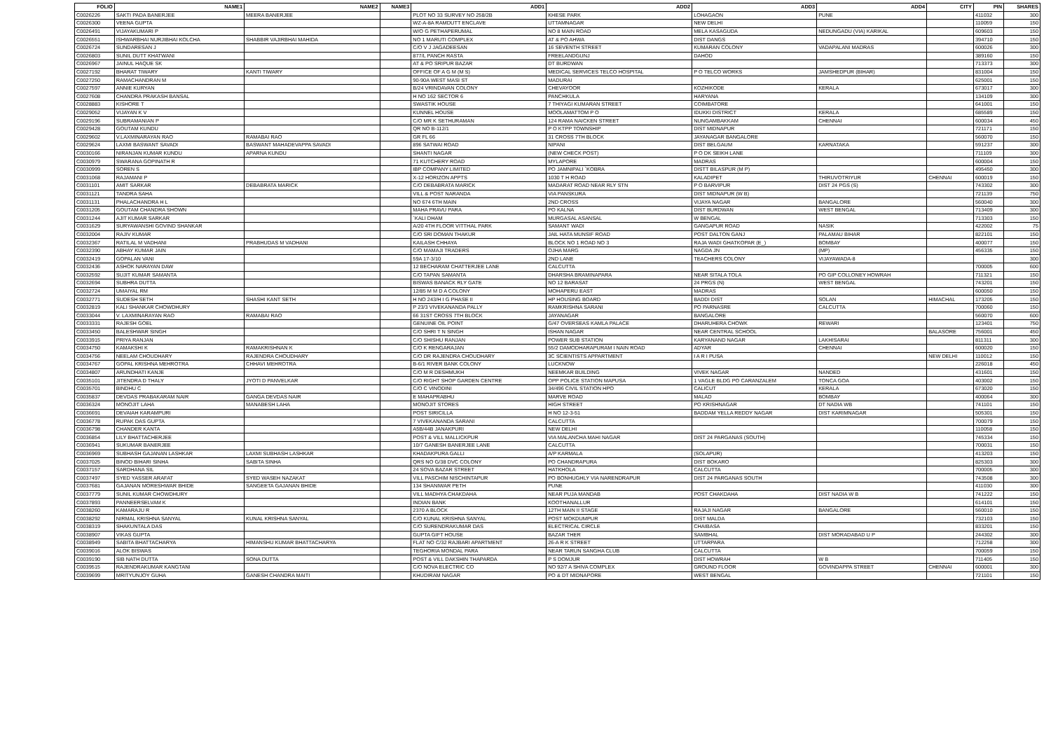| FOLIO | NAME1 | NAME2 | NAME3 | ADD1 | ADD2 | ADD3 | ADD4 | CITY | PIN | SHARES |
| --- | --- | --- | --- | --- | --- | --- | --- | --- | --- | --- |
| C0026226 | SAKTI PADA BANERJEE | MEERA BANERJEE | | PLOT NO 33 SURVEY NO 258/2B | KHESE PARK | LOHAGAON | PUNE | | 411032 | 300 |
| C0026300 | VEENA GUPTA | | | WZ-A-8A RAMDUTT ENCLAVE | UTTAMNAGAR | NEW DELHI | | | 110059 | 150 |
| C0026491 | VIJAYAKUMARI P | | | W/O G PETHAPERUMAL | NO 8 MAIN ROAD | MELA KASAGUDA | NEDUNGADU (VIA) KARIKAL | | 609603 | 150 |
| C0026551 | ISHWARBHAI NURJIBHAI KOLCHA | SHABBIR VAJIRBHAI MAHIDA | | NO 1 MARUTI COMPLEX | AT & PO AHWA | DIST DANGS | | | 394710 | 150 |
| C0026724 | SUNDARESAN J | | | C/O V J JAGADEESAN | 16 SEVENTH STREET | KUMARAN COLONY | VADAPALANI MADRAS | | 600026 | 300 |
| C0026803 | SUNIL DUTT KHATWANI | | | 877/L PANCH RASTA | FREELANDGUNJ | DAHOD | | | 389160 | 150 |
| C0026967 | JAINUL HAQUE SK | | | AT & PO SRIPUR BAZAR | DT BURDWAN | | | | 713373 | 300 |
| C0027192 | BHARAT TIWARY | KANTI TIWARY | | OFFICE OF A G M (M S) | MEDICAL SERVICES TELCO HOSPITAL | P O TELCO WORKS | JAMSHEDPUR (BIHAR) | | 831004 | 150 |
| C0027250 | RAMACHANDRAN M | | | 90-90A WEST MASI ST | MADURAI | | | | 625001 | 150 |
| C0027597 | ANNIE KURYAN | | | B/24 VRINDAVAN COLONY | CHEVAYOOR | KOZHIKODE | KERALA | | 673017 | 300 |
| C0027608 | CHANDRA PRAKASH BANSAL | | | H NO 162 SECTOR 6 | PANCHKULA | HARYANA | | | 134109 | 300 |
| C0028883 | KISHORE T | | | SWASTIK HOUSE | 7 THIYAGI KUMARAN STREET | COIMBATORE | | | 641001 | 150 |
| C0029052 | VIJAYAN K V | | | KUNNEL HOUSE | MOOLAMATTOM P O | IDUKKI DISTRICT | KERALA | | 685589 | 150 |
| C0029196 | SUBRAMANIAN P | | | C/O MR K SETHURAMAN | 124 RAMA NAICKEN STREET | NUNGAMBAKKAM | CHENNAI | | 600034 | 450 |
| C0029428 | GOUTAM KUNDU | | | QR NO B-112/1 | P O KTPP TOWNSHIP | DIST MIDNAPUR | | | 721171 | 150 |
| C0029602 | V.LAXMINARAYAN RAO | RAMABAI RAO | | GR FL 66 | 31 CROSS 7TH BLOCK | JAYANAGAR BANGALORE | | | 560070 | 150 |
| C0029624 | LAXMI BASWANT SAVADI | BASWANT MAHADEVAPPA SAVADI | | 896 SATWAI ROAD | NIPANI | DIST BELGAUM | KARNATAKA | | 591237 | 300 |
| C0030166 | NIRANJAN KUMAR KUNDU | APARNA KUNDU | | SHANTI NAGAR | (NEW CHECK POST) | P O DK SEIKH LANE | | | 711109 | 300 |
| C0030979 | SWARANA GOPINATH R | | | 71 KUTCHERY ROAD | MYLAPORE | MADRAS | | | 600004 | 150 |
| C0030999 | SOREN S | | | IBP COMPANY LIMITED | PO JAMNIPALI `KOBRA | DISTT BILASPUR (M P) | | | 495450 | 300 |
| C0031068 | RAJAMANI P | | | X-12 HORIZON APPTS | 1030 T H ROAD | KALADIPET | THIRUVOTRIYUR | CHENNAI | 600019 | 150 |
| C0031101 | AMIT SARKAR | DEBABRATA MARICK | | C/O DEBABRATA MARICK | MADARAT ROAD NEAR RLY STN | P O BARVIPUR | DIST 24 PGS (S) | | 743302 | 300 |
| C0031121 | TANDRA SAHA | | | VILL & POST NARANDA | VIA PANSKURA | DIST MIDNAPUR (W B) | | | 721139 | 750 |
| C0031131 | PHALACHANDRA H L | | | NO 674 6TH MAIN | 2ND CROSS | VIJAYA NAGAR | BANGALORE | | 560040 | 300 |
| C0031205 | GOUTAM CHANDRA SHOWN | | | MAHA PRAVU PARA | PO KALNA | DIST BURDWAN | WEST BENGAL | | 713409 | 300 |
| C0031244 | AJIT KUMAR SARKAR | | | `KALI DHAM | MURGASAL ASANSAL | W BENGAL | | | 713303 | 150 |
| C0031629 | SURYAWANSHI GOVIND SHANKAR | | | A/20 4TH FLOOR VITTHAL PARK | SAMANT WADI | GANGAPUR ROAD | NASIK | | 422002 | 75 |
| C0032004 | RAJIV KUMAR | | | C/O SRI DOMAN THAKUR | JAIL HATA MUNSIF ROAD | POST DALTON GANJ | PALAMAU BIHAR | | 822101 | 150 |
| C0032367 | RATILAL M VADHANI | PRABHUDAS M VADHANI | | KAILASH CHHAYA | BLOCK NO 1 ROAD NO 3 | RAJA WADI GHATKOPAR (E_) | BOMBAY | | 400077 | 150 |
| C0032390 | ABHAY KUMAR JAIN | | | C/O MAMAJI TRADERS | OJHA MARG | NAGDA JN | (MP) | | 456335 | 150 |
| C0032419 | GOPALAN VANI | | | 59A 17-3/10 | 2ND LANE | TEACHERS COLONY | VIJAYAWADA-8 | | | 300 |
| C0032436 | ASHOK NARAYAN DAW | | | 12 BECHARAM CHATTERJEE LANE | CALCUTTA | | | | 700005 | 600 |
| C0032592 | SUJIT KUMAR SAMANTA | | | C/O TAPAN SAMANTA | DHARSHA BRAMINAPARA | NEAR SITALA TOLA | PO GIP COLLONEY HOWRAH | | 711321 | 150 |
| C0032694 | SUBHRA DUTTA | | | BISWAS BANACK RLY GATE | NO 12 BARASAT | 24 PRGS (N) | WEST BENGAL | | 743201 | 150 |
| C0032724 | UMAIYAL RM | | | 12/85 M M D A COLONY | MOHAPERU EAST | MADRAS | | | 600050 | 150 |
| C0032771 | SUDESH SETH | SHASHI KANT SETH | | H NO 243/H I G PHASE II | HP HOUSING BOARD | BADDI DIST | SOLAN | HIMACHAL | 173205 | 150 |
| C0032819 | KALI SHANKAR CHOWDHURY | | | P 23/3 VIVEKANANDA PALLY | RAMKRISHNA SARANI | PO PARNASRE | CALCUTTA | | 700060 | 150 |
| C0033044 | V. LAXMINARAYAN RAO | RAMABAI RAO | | 66 31ST CROSS 7TH BLOCK | JAYANAGAR | BANGALORE | | | 560070 | 600 |
| C0033331 | RAJESH GOEL | | | GENUINE OIL POINT | G/47 OVERSEAS KAMLA PALACE | DHARUHERA CHOWK | REWARI | | 123401 | 750 |
| C0033450 | BALESHWAR SINGH | | | C/O SHRI T N SINGH | ISHAN NAGAR | NEAR CENTRAL SCHOOL | | BALASORE | 756001 | 450 |
| C0033915 | PRIYA RANJAN | | | C/O SHISHU RANJAN | POWER SUB STATION | KARYANAND NAGAR | LAKHISARAI | | 811311 | 300 |
| C0034750 | KAMAKSHI K | RAMAKRISHNAN K | | C/O K RENGARAJAN | 55/2 DAMODHARAPURAM I NAIN ROAD | ADYAR | CHENNAI | | 600020 | 150 |
| C0034756 | NEELAM CHOUDHARY | RAJENDRA CHOUDHARY | | C/O DR RAJENDRA CHOUDHARY | 3C SCIENTISTS APPARTMENT | I A R I PUSA | | NEW DELHI | 110012 | 150 |
| C0034767 | GOPAL KRISHNA MEHROTRA | CHHAVI MEHROTRA | | B-6/1 RIVER BANK COLONY | LUCKNOW | | | | 226018 | 450 |
| C0034807 | ARUNDHATI KANJE | | | C/O M R DESHMUKH | NEEMKAR BUILDING | VIVEK NAGAR | NANDED | | 431601 | 150 |
| C0035101 | JITENDRA D THALY | JYOTI D PANVELKAR | | C/O RIGHT SHOP GARDEN CENTRE | OPP POLICE STATION MAPUSA | 1 VAGLE BLDG PO CARANZALEM | TONCA GOA | | 403002 | 150 |
| C0035701 | BINDHU C | | | C/O C VINODINI | 34/496 CIVIL STATION HPO | CALICUT | KERALA | | 673020 | 150 |
| C0035837 | DEVDAS PRABAKARAM NAIR | GANGA DEVDAS NAIR | | E MAHAPRABHU | MARVE ROAD | MALAD | BOMBAY | | 400064 | 300 |
| C0036324 | MONOJIT LAHA | MANABESH LAHA | | MONOJIT STORES | HIGH STREET | PO KRISHNAGAR | DT NADIA WB | | 741101 | 150 |
| C0036691 | DEVAIAH KARAMPURI | | | POST SIRICILLA | H NO 12-3-51 | BADDAM YELLA REDDY NAGAR | DIST KARIMNAGAR | | 505301 | 150 |
| C0036778 | RUPAK DAS GUPTA | | | 7 VIVEKANANDA SARANI | CALCUTTA | | | | 700079 | 150 |
| C0036798 | CHANDER KANTA | | | A5B/44B JANAKPURI | NEW DELHI | | | | 110058 | 150 |
| C0036854 | LILY BHATTACHERJEE | | | POST & VILL MALLICKPUR | VIA MALANCHA MAHI NAGAR | DIST 24 PARGANAS (SOUTH) | | | 745334 | 150 |
| C0036941 | SUKUMAR BANERJEE | | | 10/7 GANESH BANERJEE LANE | CALCUTTA | | | | 700031 | 150 |
| C0036969 | SUBHASH GAJANAN LASHKAR | LAXMI SUBHASH LASHKAR | | KHADAKPURA GALLI | A/P KARMALA | (SOLAPUR) | | | 413203 | 150 |
| C0037025 | BINOD BIHARI SINHA | SABITA SINHA | | QRS NO G/38 DVC COLONY | PO CHANDRAPURA | DIST BOKARO | | | 825303 | 300 |
| C0037157 | SARDHANA SIL | | | 24 SOVA BAZAR STREET | HATKHOLA | CALCUTTA | | | 700005 | 300 |
| C0037497 | SYED YASSER ARAFAT | SYED WASEH NAZAKAT | | VILL PASCHIM NISCHINTAPUR | PO BONHUGHLY VIA NARENDRAPUR | DIST 24 PARGANAS SOUTH | | | 743508 | 300 |
| C0037681 | GAJANAN MORESHWAR BHIDE | SANGEETA GAJANAN BHIDE | | 134 SHANIWAR PETH | PUNE | | | | 411030 | 300 |
| C0037779 | SUNIL KUMAR CHOWDHURY | | | VILL MADHYA CHAKDAHA | NEAR PUJA MANDAB | POST CHAKDAHA | DIST NADIA W B | | 741222 | 150 |
| C0037893 | PANNEERSELVAM K | | | INDIAN BANK | KOOTHANALLUR | | | | 614101 | 150 |
| C0038260 | KAMARAJU R | | | 2370 A BLOCK | 12TH MAIN II STAGE | RAJAJI NAGAR | BANGALORE | | 560010 | 150 |
| C0038292 | NIRMAL KRISHNA SANYAL | KUNAL KRISHNA SANYAL | | C/O KUNAL KRISHNA SANYAL | POST MOKDUMPUR | DIST MALDA | | | 732103 | 150 |
| C0038319 | SHAKUNTALA DAS | | | C/O SURENDRAKUMAR DAS | ELECTRICAL CIRCLE | CHAIBASA | | | 833201 | 150 |
| C0038907 | VIKAS GUPTA | | | GUPTA GIFT HOUSE | BAZAR THER | SAMBHAL | DIST MORADABAD U P | | 244302 | 300 |
| C0038949 | SABITA BHATTACHARYA | HIMANSHU KUMAR BHATTACHARYA | | FLAT NO C/32 RAJBARI APARTMENT | 26-A R K STREET | UTTARPARA | | | 712258 | 300 |
| C0039016 | ALOK BISWAS | | | TEGHORIA MONDAL PARA | NEAR TARUN SANGHA CLUB | CALCUTTA | | | 700059 | 150 |
| C0039190 | SIB NATH DUTTA | SONA DUTTA | | POST & VILL DAKSHIN THAPARDA | P S DOMJUR | DIST HOWRAH | W B | | 711405 | 150 |
| C0039515 | RAJENDRAKUMAR KANGTANI | | | C/O NOVA ELECTRIC CO | NO 92/7 A SHIVA COMPLEX | GROUND FLOOR | GOVINDAPPA STREET | CHENNAI | 600001 | 300 |
| C0039699 | MRITYUNJOY GUHA | GANESH CHANDRA MAITI | | KHUDIRAM NAGAR | PO & DT MIDNAPORE | WEST BENGAL | | | 721101 | 150 |